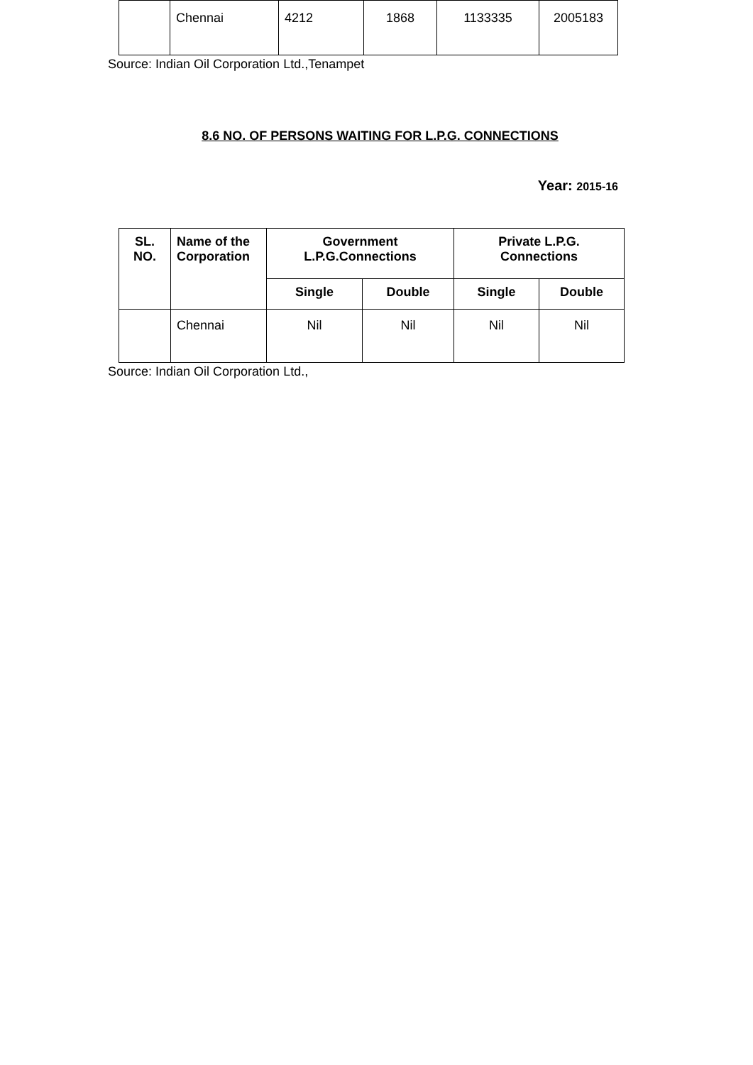| | Chennai | 4212 | 1868 | 1133335 | 2005183 |
Source: Indian Oil Corporation Ltd.,Tenampet
8.6 NO. OF PERSONS WAITING FOR L.P.G. CONNECTIONS
Year: 2015-16
| SL. NO. | Name of the Corporation | Government L.P.G.Connections | | Private L.P.G. Connections | |
| --- | --- | --- | --- | --- | --- |
| | | Single | Double | Single | Double |
| | Chennai | Nil | Nil | Nil | Nil |
Source: Indian Oil Corporation Ltd.,